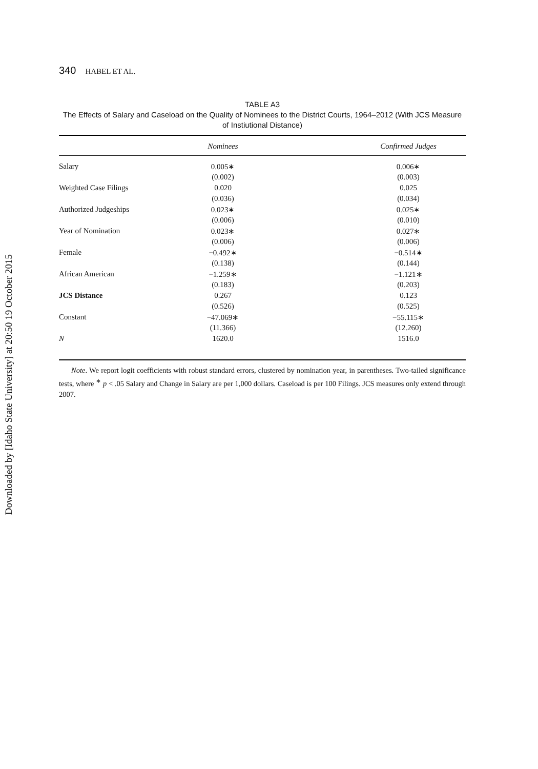Downloaded by [Idaho State University] at 20:50 19 October 2015
340 HABEL ET AL.
TABLE A3
The Effects of Salary and Caseload on the Quality of Nominees to the District Courts, 1964–2012 (With JCS Measure of Instiutional Distance)
| | Nominees | | Confirmed Judges |
| --- | --- | --- | --- |
| Salary | 0.005∗ | | 0.006∗ |
| | (0.002) | | (0.003) |
| Weighted Case Filings | 0.020 | | 0.025 |
| | (0.036) | | (0.034) |
| Authorized Judgeships | 0.023∗ | | 0.025∗ |
| | (0.006) | | (0.010) |
| Year of Nomination | 0.023∗ | | 0.027∗ |
| | (0.006) | | (0.006) |
| Female | −0.492∗ | | −0.514∗ |
| | (0.138) | | (0.144) |
| African American | −1.259∗ | | −1.121∗ |
| | (0.183) | | (0.203) |
| JCS Distance | 0.267 | | 0.123 |
| | (0.526) | | (0.525) |
| Constant | −47.069∗ | | −55.115∗ |
| | (11.366) | | (12.260) |
| N | 1620.0 | | 1516.0 |
Note. We report logit coefficients with robust standard errors, clustered by nomination year, in parentheses. Two-tailed significance tests, where <sup>∗</sup> p < .05 Salary and Change in Salary are per 1,000 dollars. Caseload is per 100 Filings. JCS measures only extend through 2007.